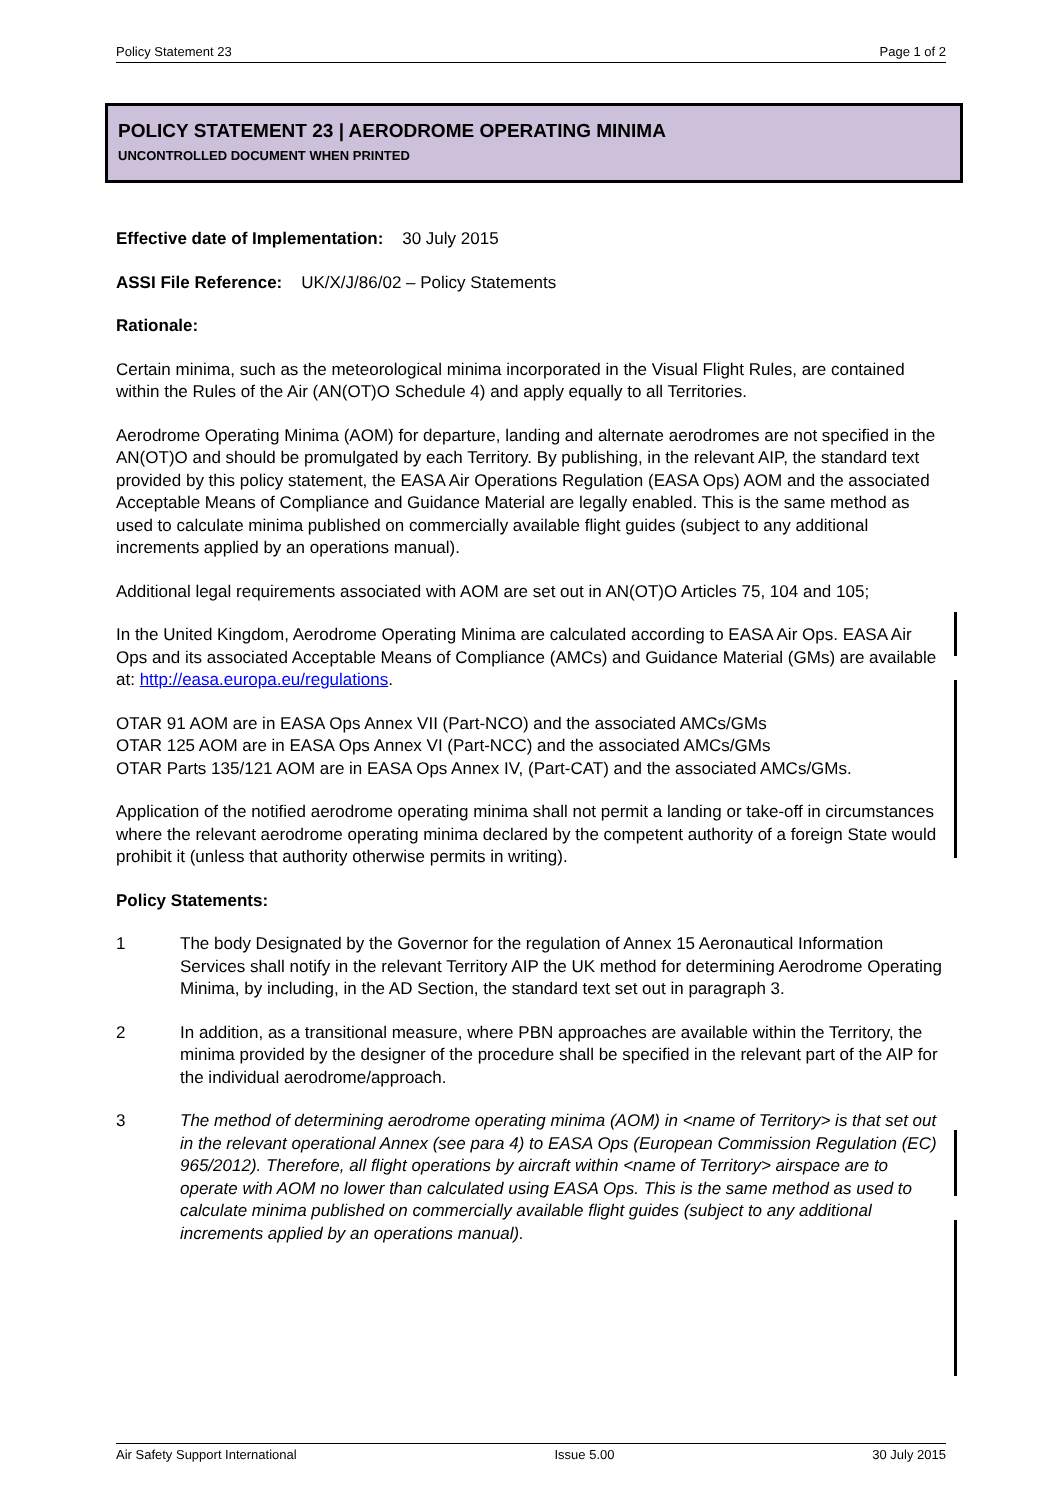Policy Statement 23 Page 1 of 2
POLICY STATEMENT 23 | AERODROME OPERATING MINIMA
UNCONTROLLED DOCUMENT WHEN PRINTED
Effective date of Implementation: 30 July 2015
ASSI File Reference: UK/X/J/86/02 – Policy Statements
Rationale:
Certain minima, such as the meteorological minima incorporated in the Visual Flight Rules, are contained within the Rules of the Air (AN(OT)O Schedule 4) and apply equally to all Territories.
Aerodrome Operating Minima (AOM) for departure, landing and alternate aerodromes are not specified in the AN(OT)O and should be promulgated by each Territory. By publishing, in the relevant AIP, the standard text provided by this policy statement, the EASA Air Operations Regulation (EASA Ops) AOM and the associated Acceptable Means of Compliance and Guidance Material are legally enabled. This is the same method as used to calculate minima published on commercially available flight guides (subject to any additional increments applied by an operations manual).
Additional legal requirements associated with AOM are set out in AN(OT)O Articles 75, 104 and 105;
In the United Kingdom, Aerodrome Operating Minima are calculated according to EASA Air Ops. EASA Air Ops and its associated Acceptable Means of Compliance (AMCs) and Guidance Material (GMs) are available at: http://easa.europa.eu/regulations.
OTAR 91 AOM are in EASA Ops Annex VII (Part-NCO) and the associated AMCs/GMs
OTAR 125 AOM are in EASA Ops Annex VI (Part-NCC) and the associated AMCs/GMs
OTAR Parts 135/121 AOM are in EASA Ops Annex IV, (Part-CAT) and the associated AMCs/GMs.
Application of the notified aerodrome operating minima shall not permit a landing or take-off in circumstances where the relevant aerodrome operating minima declared by the competent authority of a foreign State would prohibit it (unless that authority otherwise permits in writing).
Policy Statements:
1 The body Designated by the Governor for the regulation of Annex 15 Aeronautical Information Services shall notify in the relevant Territory AIP the UK method for determining Aerodrome Operating Minima, by including, in the AD Section, the standard text set out in paragraph 3.
2 In addition, as a transitional measure, where PBN approaches are available within the Territory, the minima provided by the designer of the procedure shall be specified in the relevant part of the AIP for the individual aerodrome/approach.
3 The method of determining aerodrome operating minima (AOM) in <name of Territory> is that set out in the relevant operational Annex (see para 4) to EASA Ops (European Commission Regulation (EC) 965/2012). Therefore, all flight operations by aircraft within <name of Territory> airspace are to operate with AOM no lower than calculated using EASA Ops. This is the same method as used to calculate minima published on commercially available flight guides (subject to any additional increments applied by an operations manual).
Air Safety Support International Issue 5.00 30 July 2015